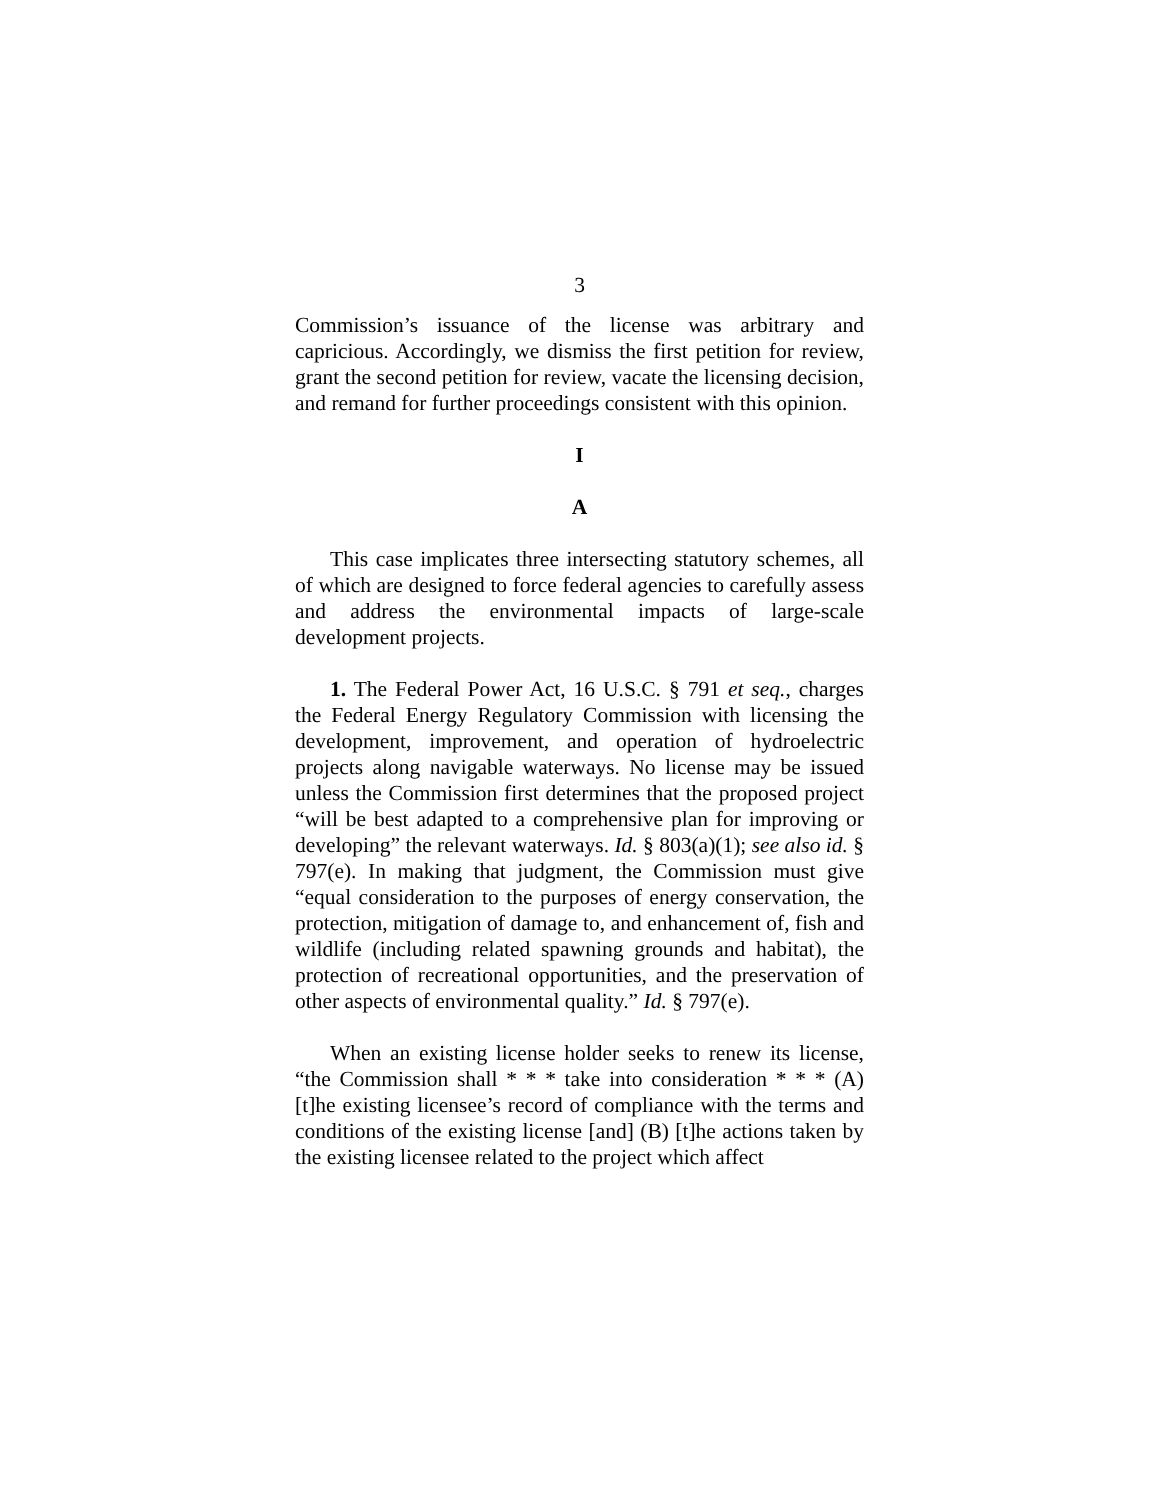3
Commission’s issuance of the license was arbitrary and capricious. Accordingly, we dismiss the first petition for review, grant the second petition for review, vacate the licensing decision, and remand for further proceedings consistent with this opinion.
I
A
This case implicates three intersecting statutory schemes, all of which are designed to force federal agencies to carefully assess and address the environmental impacts of large-scale development projects.
1. The Federal Power Act, 16 U.S.C. § 791 et seq., charges the Federal Energy Regulatory Commission with licensing the development, improvement, and operation of hydroelectric projects along navigable waterways. No license may be issued unless the Commission first determines that the proposed project “will be best adapted to a comprehensive plan for improving or developing” the relevant waterways. Id. § 803(a)(1); see also id. § 797(e). In making that judgment, the Commission must give “equal consideration to the purposes of energy conservation, the protection, mitigation of damage to, and enhancement of, fish and wildlife (including related spawning grounds and habitat), the protection of recreational opportunities, and the preservation of other aspects of environmental quality.” Id. § 797(e).
When an existing license holder seeks to renew its license, “the Commission shall * * * take into consideration * * * (A) [t]he existing licensee’s record of compliance with the terms and conditions of the existing license [and] (B) [t]he actions taken by the existing licensee related to the project which affect